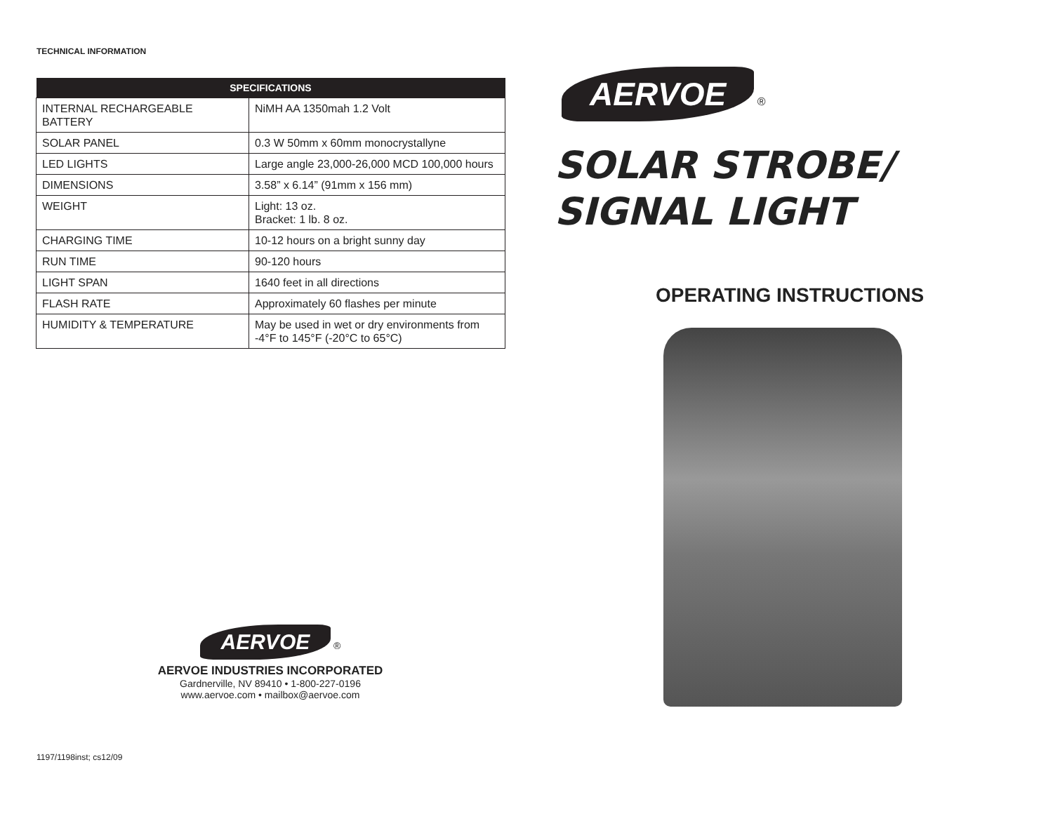TECHNICAL INFORMATION
| SPECIFICATIONS | |
| --- | --- |
| INTERNAL RECHARGEABLE BATTERY | NiMH AA 1350mah 1.2 Volt |
| SOLAR PANEL | 0.3 W 50mm x 60mm monocrystallyne |
| LED LIGHTS | Large angle 23,000-26,000 MCD 100,000 hours |
| DIMENSIONS | 3.58” x 6.14” (91mm x 156 mm) |
| WEIGHT | Light: 13 oz. Bracket: 1 lb. 8 oz. |
| CHARGING TIME | 10-12 hours on a bright sunny day |
| RUN TIME | 90-120 hours |
| LIGHT SPAN | 1640 feet in all directions |
| FLASH RATE | Approximately 60 flashes per minute |
| HUMIDITY & TEMPERATURE | May be used in wet or dry environments from -4°F to 145°F (-20°C to 65°C) |
AERVOE ®
AERVOE INDUSTRIES INCORPORATED
Gardnerville, NV 89410 • 1-800-227-0196
www.aervoe.com • mailbox@aervoe.com
1197/1198inst; cs12/09
AERVOE ®
SOLAR STROBE/
SIGNAL LIGHT
OPERATING INSTRUCTIONS